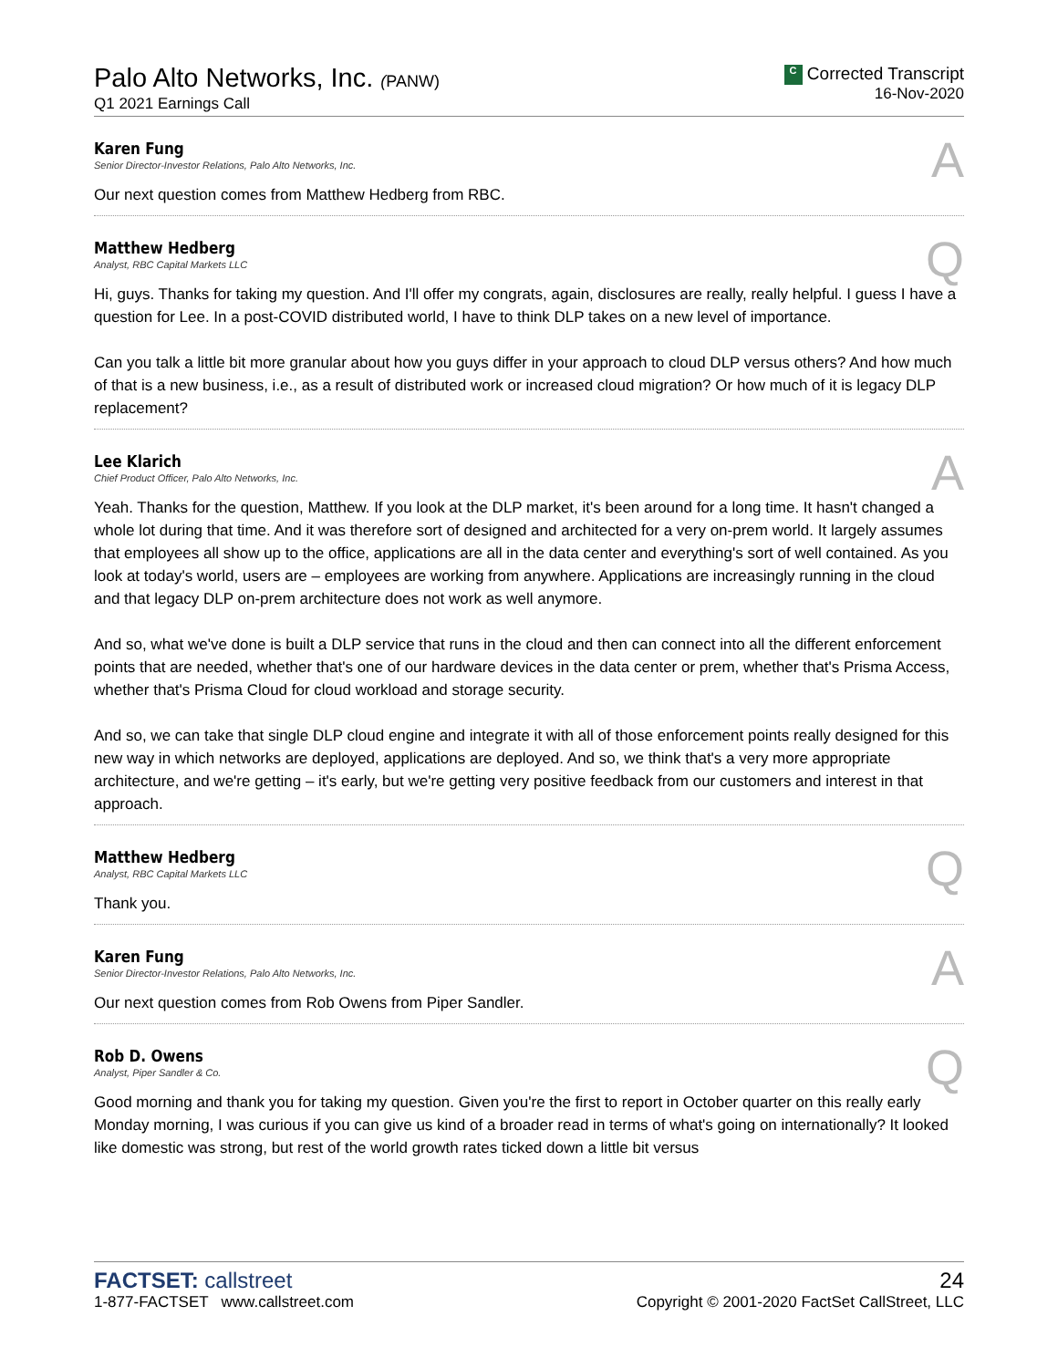Palo Alto Networks, Inc. (PANW)
Q1 2021 Earnings Call
C Corrected Transcript
16-Nov-2020
Karen Fung
Senior Director-Investor Relations, Palo Alto Networks, Inc.
A
Our next question comes from Matthew Hedberg from RBC.
Matthew Hedberg
Analyst, RBC Capital Markets LLC
Q
Hi, guys. Thanks for taking my question. And I'll offer my congrats, again, disclosures are really, really helpful. I guess I have a question for Lee. In a post-COVID distributed world, I have to think DLP takes on a new level of importance.
Can you talk a little bit more granular about how you guys differ in your approach to cloud DLP versus others? And how much of that is a new business, i.e., as a result of distributed work or increased cloud migration? Or how much of it is legacy DLP replacement?
Lee Klarich
Chief Product Officer, Palo Alto Networks, Inc.
A
Yeah. Thanks for the question, Matthew. If you look at the DLP market, it's been around for a long time. It hasn't changed a whole lot during that time. And it was therefore sort of designed and architected for a very on-prem world. It largely assumes that employees all show up to the office, applications are all in the data center and everything's sort of well contained. As you look at today's world, users are – employees are working from anywhere. Applications are increasingly running in the cloud and that legacy DLP on-prem architecture does not work as well anymore.
And so, what we've done is built a DLP service that runs in the cloud and then can connect into all the different enforcement points that are needed, whether that's one of our hardware devices in the data center or prem, whether that's Prisma Access, whether that's Prisma Cloud for cloud workload and storage security.
And so, we can take that single DLP cloud engine and integrate it with all of those enforcement points really designed for this new way in which networks are deployed, applications are deployed. And so, we think that's a very more appropriate architecture, and we're getting – it's early, but we're getting very positive feedback from our customers and interest in that approach.
Matthew Hedberg
Analyst, RBC Capital Markets LLC
Q
Thank you.
Karen Fung
Senior Director-Investor Relations, Palo Alto Networks, Inc.
A
Our next question comes from Rob Owens from Piper Sandler.
Rob D. Owens
Analyst, Piper Sandler & Co.
Q
Good morning and thank you for taking my question. Given you're the first to report in October quarter on this really early Monday morning, I was curious if you can give us kind of a broader read in terms of what's going on internationally? It looked like domestic was strong, but rest of the world growth rates ticked down a little bit versus
FACTSET: callstreet
1-877-FACTSET www.callstreet.com
24
Copyright © 2001-2020 FactSet CallStreet, LLC